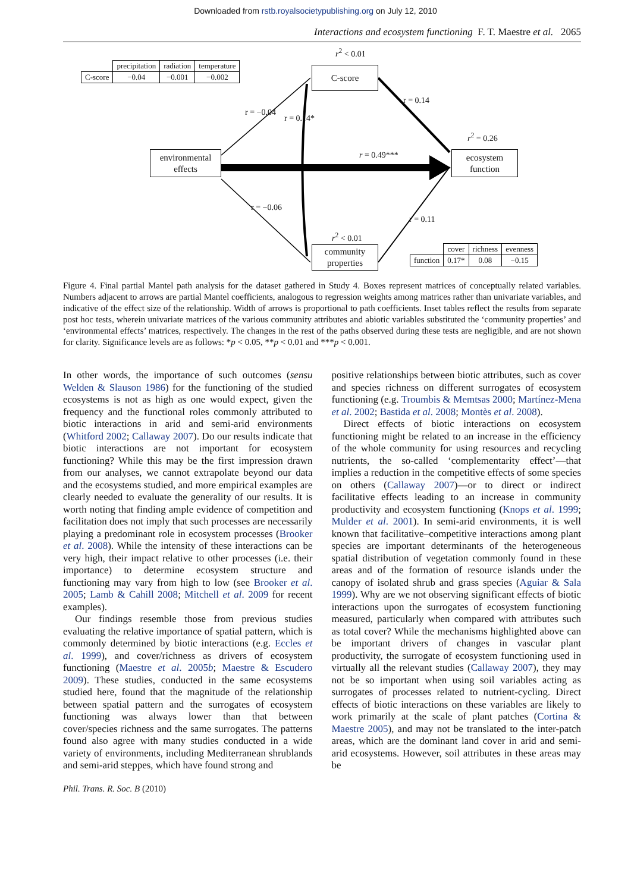Downloaded from rstb.royalsocietypublishing.org on July 12, 2010
Interactions and ecosystem functioning F. T. Maestre et al. 2065
| | precipitation | radiation | temperature |
| --- | --- | --- | --- |
| C-score | −0.04 | −0.001 | −0.002 |
r<sup>2</sup> < 0.01
C-score
r = −0.04
r = 0.14*
r = 0.14
r<sup>2</sup> = 0.26
ecosystem
function
environmental
effects
r = 0.49***
r = −0.06
r = 0.11
r<sup>2</sup> < 0.01
community
properties
| | cover | richness | evenness |
| --- | --- | --- | --- |
| function | 0.17* | 0.08 | −0.15 |
Figure 4. Final partial Mantel path analysis for the dataset gathered in Study 4. Boxes represent matrices of conceptually related variables. Numbers adjacent to arrows are partial Mantel coefficients, analogous to regression weights among matrices rather than univariate variables, and indicative of the effect size of the relationship. Width of arrows is proportional to path coefficients. Inset tables reflect the results from separate post hoc tests, wherein univariate matrices of the various community attributes and abiotic variables substituted the ‘community properties’ and ‘environmental effects’ matrices, respectively. The changes in the rest of the paths observed during these tests are negligible, and are not shown for clarity. Significance levels are as follows: *p < 0.05, **p < 0.01 and ***p < 0.001.
In other words, the importance of such outcomes (sensu Welden & Slauson 1986) for the functioning of the studied ecosystems is not as high as one would expect, given the frequency and the functional roles commonly attributed to biotic interactions in arid and semi-arid environments (Whitford 2002; Callaway 2007). Do our results indicate that biotic interactions are not important for ecosystem functioning? While this may be the first impression drawn from our analyses, we cannot extrapolate beyond our data and the ecosystems studied, and more empirical examples are clearly needed to evaluate the generality of our results. It is worth noting that finding ample evidence of competition and facilitation does not imply that such processes are necessarily playing a predominant role in ecosystem processes (Brooker et al. 2008). While the intensity of these interactions can be very high, their impact relative to other processes (i.e. their importance) to determine ecosystem structure and functioning may vary from high to low (see Brooker et al. 2005; Lamb & Cahill 2008; Mitchell et al. 2009 for recent examples).
Our findings resemble those from previous studies evaluating the relative importance of spatial pattern, which is commonly determined by biotic interactions (e.g. Eccles et al. 1999), and cover/richness as drivers of ecosystem functioning (Maestre et al. 2005b; Maestre & Escudero 2009). These studies, conducted in the same ecosystems studied here, found that the magnitude of the relationship between spatial pattern and the surrogates of ecosystem functioning was always lower than that between cover/species richness and the same surrogates. The patterns found also agree with many studies conducted in a wide variety of environments, including Mediterranean shrublands and semi-arid steppes, which have found strong and
positive relationships between biotic attributes, such as cover and species richness on different surrogates of ecosystem functioning (e.g. Troumbis & Memtsas 2000; Martínez-Mena et al. 2002; Bastida et al. 2008; Montès et al. 2008).
Direct effects of biotic interactions on ecosystem functioning might be related to an increase in the efficiency of the whole community for using resources and recycling nutrients, the so-called ‘complementarity effect’—that implies a reduction in the competitive effects of some species on others (Callaway 2007)—or to direct or indirect facilitative effects leading to an increase in community productivity and ecosystem functioning (Knops et al. 1999; Mulder et al. 2001). In semi-arid environments, it is well known that facilitative–competitive interactions among plant species are important determinants of the heterogeneous spatial distribution of vegetation commonly found in these areas and of the formation of resource islands under the canopy of isolated shrub and grass species (Aguiar & Sala 1999). Why are we not observing significant effects of biotic interactions upon the surrogates of ecosystem functioning measured, particularly when compared with attributes such as total cover? While the mechanisms highlighted above can be important drivers of changes in vascular plant productivity, the surrogate of ecosystem functioning used in virtually all the relevant studies (Callaway 2007), they may not be so important when using soil variables acting as surrogates of processes related to nutrient-cycling. Direct effects of biotic interactions on these variables are likely to work primarily at the scale of plant patches (Cortina & Maestre 2005), and may not be translated to the inter-patch areas, which are the dominant land cover in arid and semi-arid ecosystems. However, soil attributes in these areas may be
Phil. Trans. R. Soc. B (2010)